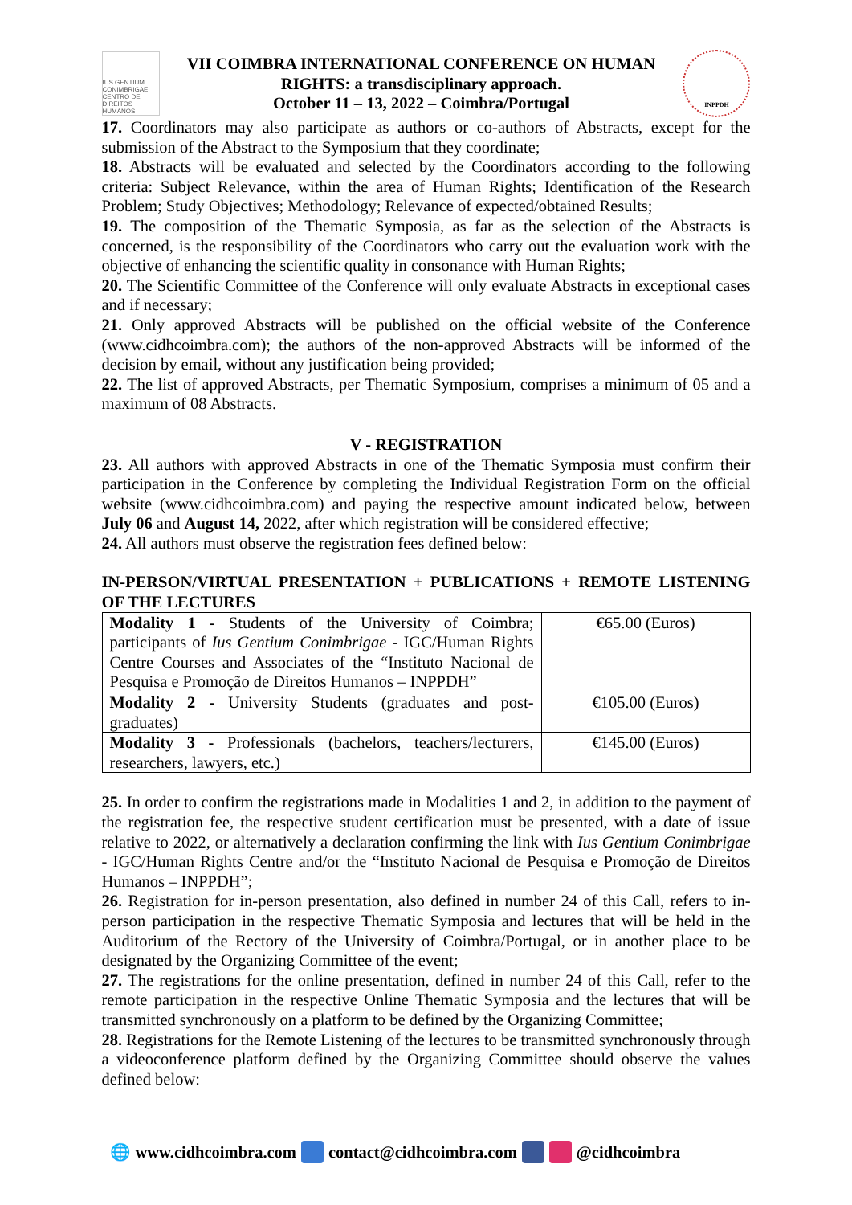IUS GENTIUM CONIMBRIGAE
CENTRO DE DIREITOS HUMANOS
VII COIMBRA INTERNATIONAL CONFERENCE ON HUMAN
RIGHTS: a transdisciplinary approach.
October 11 – 13, 2022 – Coimbra/Portugal
INPPDH
17. Coordinators may also participate as authors or co-authors of Abstracts, except for the submission of the Abstract to the Symposium that they coordinate;
18. Abstracts will be evaluated and selected by the Coordinators according to the following criteria: Subject Relevance, within the area of Human Rights; Identification of the Research Problem; Study Objectives; Methodology; Relevance of expected/obtained Results;
19. The composition of the Thematic Symposia, as far as the selection of the Abstracts is concerned, is the responsibility of the Coordinators who carry out the evaluation work with the objective of enhancing the scientific quality in consonance with Human Rights;
20. The Scientific Committee of the Conference will only evaluate Abstracts in exceptional cases and if necessary;
21. Only approved Abstracts will be published on the official website of the Conference (www.cidhcoimbra.com); the authors of the non-approved Abstracts will be informed of the decision by email, without any justification being provided;
22. The list of approved Abstracts, per Thematic Symposium, comprises a minimum of 05 and a maximum of 08 Abstracts.
V - REGISTRATION
23. All authors with approved Abstracts in one of the Thematic Symposia must confirm their participation in the Conference by completing the Individual Registration Form on the official website (www.cidhcoimbra.com) and paying the respective amount indicated below, between July 06 and August 14, 2022, after which registration will be considered effective;
24. All authors must observe the registration fees defined below:
IN-PERSON/VIRTUAL PRESENTATION + PUBLICATIONS + REMOTE LISTENING OF THE LECTURES
| Modality 1 - Students of the University of Coimbra; participants of Ius Gentium Conimbrigae - IGC/Human Rights Centre Courses and Associates of the “Instituto Nacional de Pesquisa e Promoção de Direitos Humanos – INPPDH” | €65.00 (Euros) |
| Modality 2 - University Students (graduates and post-graduates) | €105.00 (Euros) |
| Modality 3 - Professionals (bachelors, teachers/lecturers, researchers, lawyers, etc.) | €145.00 (Euros) |
25. In order to confirm the registrations made in Modalities 1 and 2, in addition to the payment of the registration fee, the respective student certification must be presented, with a date of issue relative to 2022, or alternatively a declaration confirming the link with Ius Gentium Conimbrigae - IGC/Human Rights Centre and/or the “Instituto Nacional de Pesquisa e Promoção de Direitos Humanos – INPPDH”;
26. Registration for in-person presentation, also defined in number 24 of this Call, refers to in-person participation in the respective Thematic Symposia and lectures that will be held in the Auditorium of the Rectory of the University of Coimbra/Portugal, or in another place to be designated by the Organizing Committee of the event;
27. The registrations for the online presentation, defined in number 24 of this Call, refer to the remote participation in the respective Online Thematic Symposia and the lectures that will be transmitted synchronously on a platform to be defined by the Organizing Committee;
28. Registrations for the Remote Listening of the lectures to be transmitted synchronously through a videoconference platform defined by the Organizing Committee should observe the values defined below:
🌐 www.cidhcoimbra.com contact@cidhcoimbra.com @cidhcoimbra